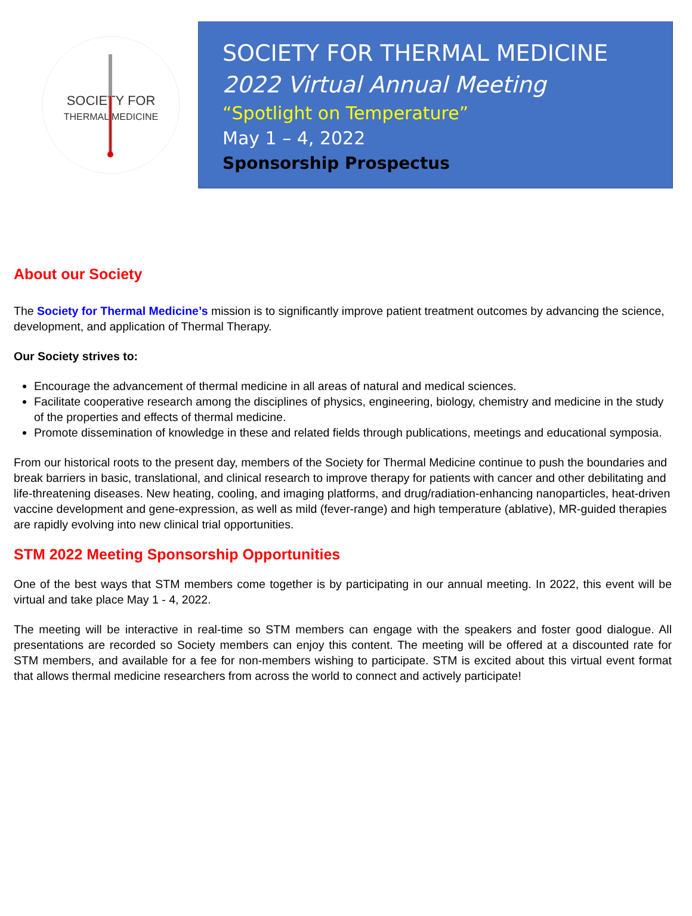SOCIETY FOR
THERMAL MEDICINE
SOCIETY FOR THERMAL MEDICINE
2022 Virtual Annual Meeting
“Spotlight on Temperature”
May 1 – 4, 2022
Sponsorship Prospectus
About our Society
The Society for Thermal Medicine’s mission is to significantly improve patient treatment outcomes by advancing the science, development, and application of Thermal Therapy.
Our Society strives to:
Encourage the advancement of thermal medicine in all areas of natural and medical sciences.
Facilitate cooperative research among the disciplines of physics, engineering, biology, chemistry and medicine in the study of the properties and effects of thermal medicine.
Promote dissemination of knowledge in these and related fields through publications, meetings and educational symposia.
From our historical roots to the present day, members of the Society for Thermal Medicine continue to push the boundaries and break barriers in basic, translational, and clinical research to improve therapy for patients with cancer and other debilitating and life-threatening diseases. New heating, cooling, and imaging platforms, and drug/radiation-enhancing nanoparticles, heat-driven vaccine development and gene-expression, as well as mild (fever-range) and high temperature (ablative), MR-guided therapies are rapidly evolving into new clinical trial opportunities.
STM 2022 Meeting Sponsorship Opportunities
One of the best ways that STM members come together is by participating in our annual meeting. In 2022, this event will be virtual and take place May 1 - 4, 2022.
The meeting will be interactive in real-time so STM members can engage with the speakers and foster good dialogue. All presentations are recorded so Society members can enjoy this content. The meeting will be offered at a discounted rate for STM members, and available for a fee for non-members wishing to participate. STM is excited about this virtual event format that allows thermal medicine researchers from across the world to connect and actively participate!